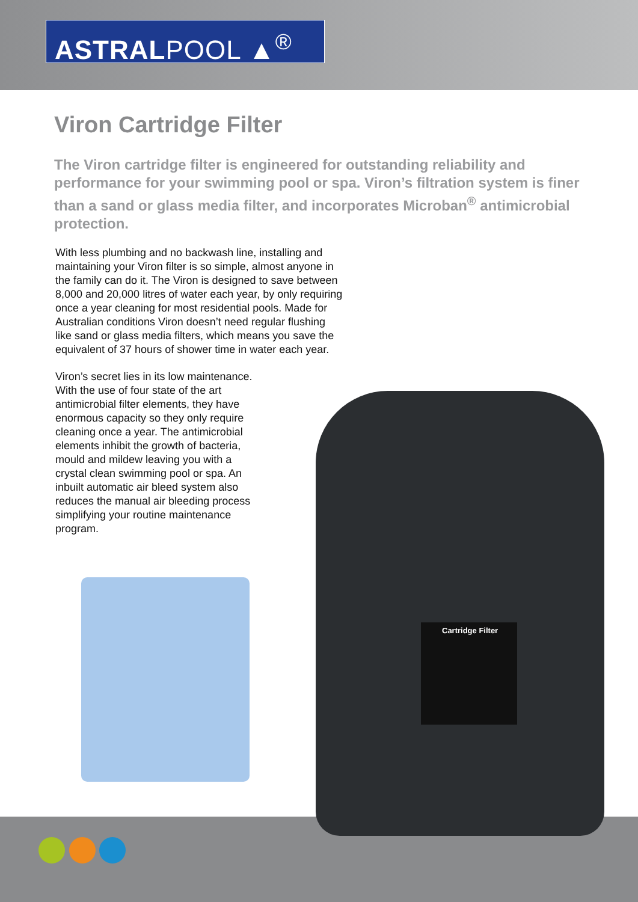ASTRALPOOL ▲<sup>®</sup>
Viron Cartridge Filter
The Viron cartridge filter is engineered for outstanding reliability and performance for your swimming pool or spa. Viron’s filtration system is finer than a sand or glass media filter, and incorporates Microban<sup>®</sup> antimicrobial protection.
With less plumbing and no backwash line, installing and maintaining your Viron filter is so simple, almost anyone in the family can do it. The Viron is designed to save between 8,000 and 20,000 litres of water each year, by only requiring once a year cleaning for most residential pools. Made for Australian conditions Viron doesn’t need regular flushing like sand or glass media filters, which means you save the equivalent of 37 hours of shower time in water each year.
Viron’s secret lies in its low maintenance. With the use of four state of the art antimicrobial filter elements, they have enormous capacity so they only require cleaning once a year. The antimicrobial elements inhibit the growth of bacteria, mould and mildew leaving you with a crystal clean swimming pool or spa. An inbuilt automatic air bleed system also reduces the manual air bleeding process simplifying your routine maintenance program.
Cartridge Filter